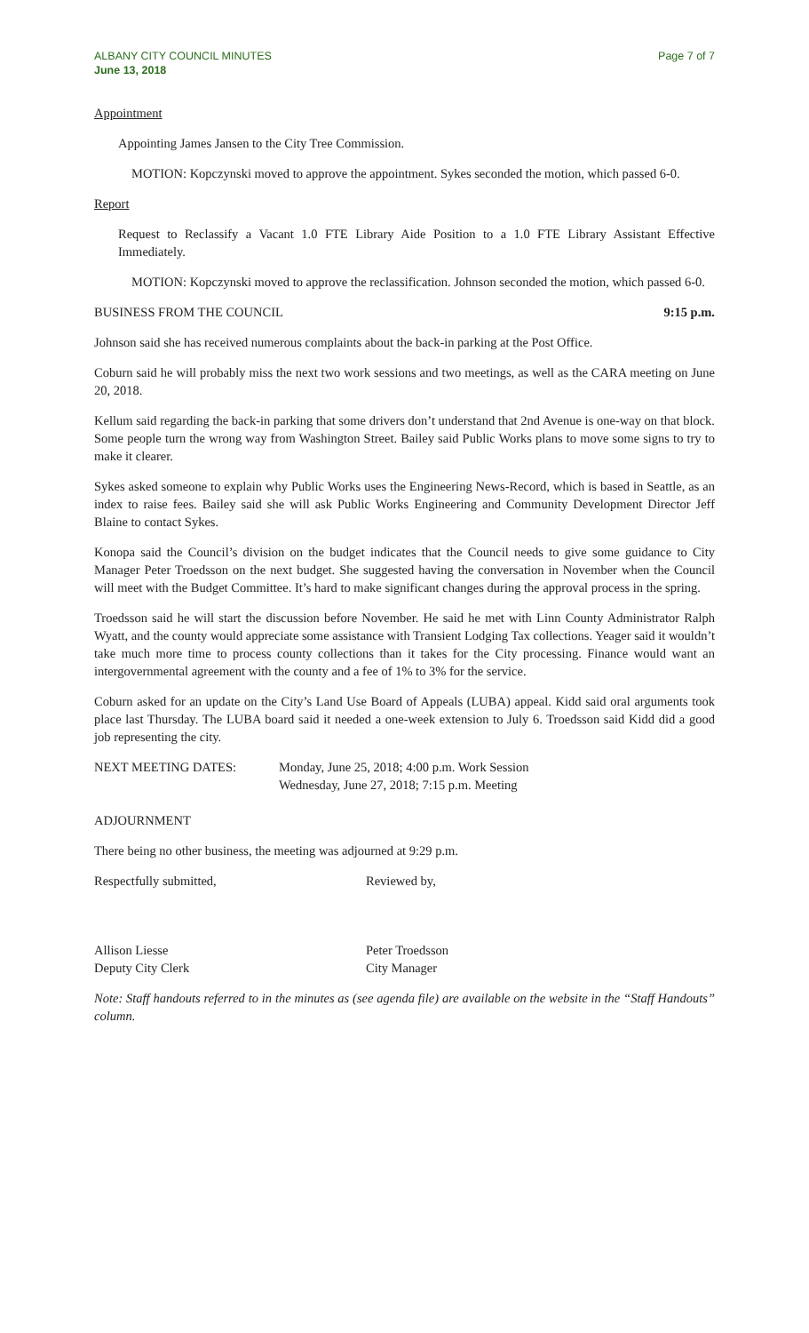ALBANY CITY COUNCIL MINUTES
June 13, 2018
Page 7 of 7
Appointment
Appointing James Jansen to the City Tree Commission.
MOTION: Kopczynski moved to approve the appointment. Sykes seconded the motion, which passed 6-0.
Report
Request to Reclassify a Vacant 1.0 FTE Library Aide Position to a 1.0 FTE Library Assistant Effective Immediately.
MOTION: Kopczynski moved to approve the reclassification. Johnson seconded the motion, which passed 6-0.
BUSINESS FROM THE COUNCIL 9:15 p.m.
Johnson said she has received numerous complaints about the back-in parking at the Post Office.
Coburn said he will probably miss the next two work sessions and two meetings, as well as the CARA meeting on June 20, 2018.
Kellum said regarding the back-in parking that some drivers don’t understand that 2nd Avenue is one-way on that block. Some people turn the wrong way from Washington Street. Bailey said Public Works plans to move some signs to try to make it clearer.
Sykes asked someone to explain why Public Works uses the Engineering News-Record, which is based in Seattle, as an index to raise fees. Bailey said she will ask Public Works Engineering and Community Development Director Jeff Blaine to contact Sykes.
Konopa said the Council’s division on the budget indicates that the Council needs to give some guidance to City Manager Peter Troedsson on the next budget. She suggested having the conversation in November when the Council will meet with the Budget Committee. It’s hard to make significant changes during the approval process in the spring.
Troedsson said he will start the discussion before November. He said he met with Linn County Administrator Ralph Wyatt, and the county would appreciate some assistance with Transient Lodging Tax collections. Yeager said it wouldn’t take much more time to process county collections than it takes for the City processing. Finance would want an intergovernmental agreement with the county and a fee of 1% to 3% for the service.
Coburn asked for an update on the City’s Land Use Board of Appeals (LUBA) appeal. Kidd said oral arguments took place last Thursday. The LUBA board said it needed a one-week extension to July 6. Troedsson said Kidd did a good job representing the city.
NEXT MEETING DATES: Monday, June 25, 2018; 4:00 p.m. Work Session
Wednesday, June 27, 2018; 7:15 p.m. Meeting
ADJOURNMENT
There being no other business, the meeting was adjourned at 9:29 p.m.
Respectfully submitted, Reviewed by,
Allison Liesse
Deputy City Clerk
Peter Troedsson
City Manager
Note: Staff handouts referred to in the minutes as (see agenda file) are available on the website in the “Staff Handouts” column.